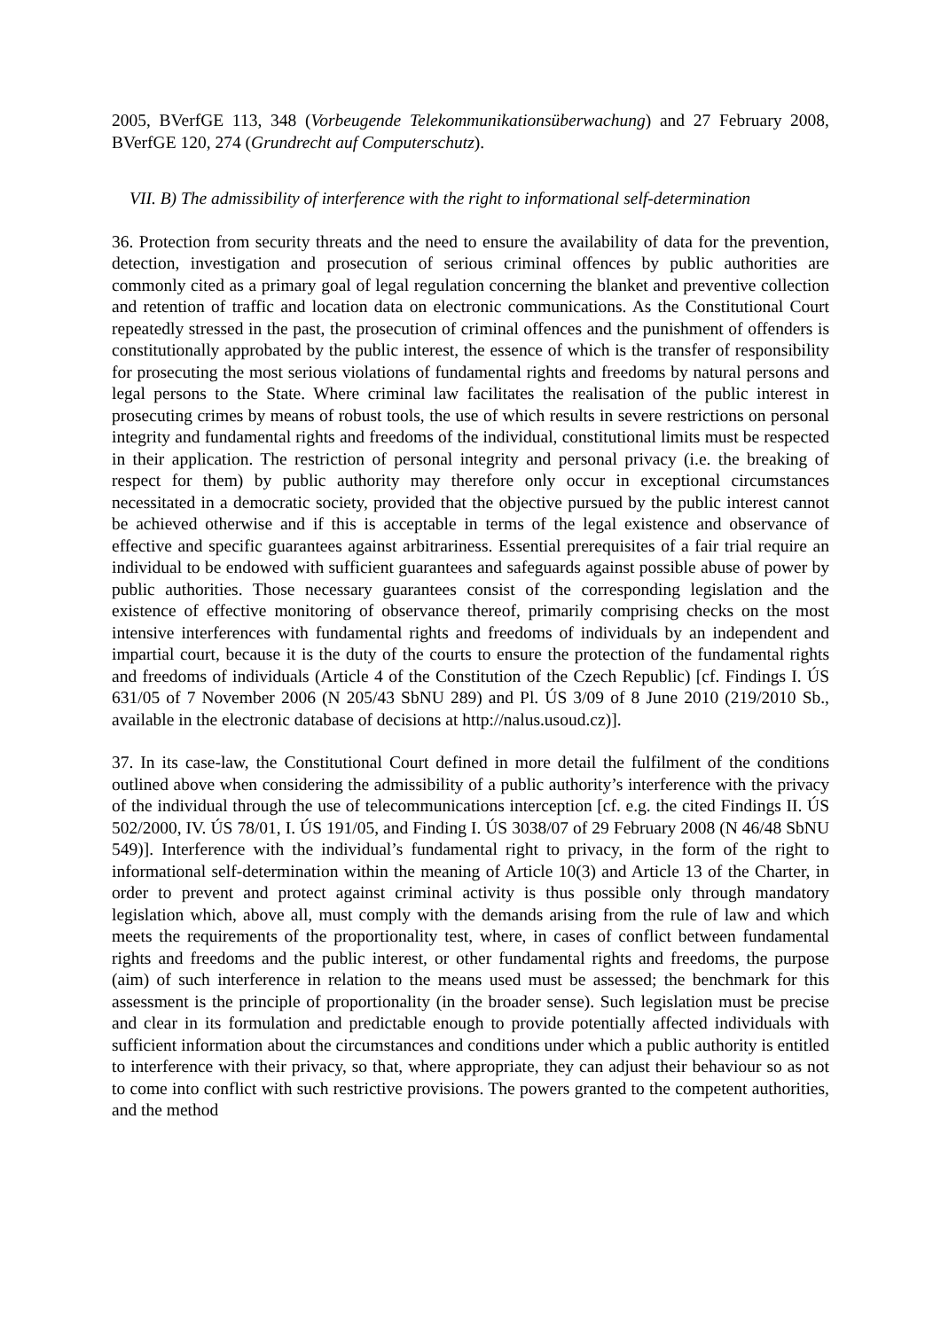2005, BVerfGE 113, 348 (Vorbeugende Telekommunikationsüberwachung) and 27 February 2008, BVerfGE 120, 274 (Grundrecht auf Computerschutz).
VII. B) The admissibility of interference with the right to informational self-determination
36. Protection from security threats and the need to ensure the availability of data for the prevention, detection, investigation and prosecution of serious criminal offences by public authorities are commonly cited as a primary goal of legal regulation concerning the blanket and preventive collection and retention of traffic and location data on electronic communications. As the Constitutional Court repeatedly stressed in the past, the prosecution of criminal offences and the punishment of offenders is constitutionally approbated by the public interest, the essence of which is the transfer of responsibility for prosecuting the most serious violations of fundamental rights and freedoms by natural persons and legal persons to the State. Where criminal law facilitates the realisation of the public interest in prosecuting crimes by means of robust tools, the use of which results in severe restrictions on personal integrity and fundamental rights and freedoms of the individual, constitutional limits must be respected in their application. The restriction of personal integrity and personal privacy (i.e. the breaking of respect for them) by public authority may therefore only occur in exceptional circumstances necessitated in a democratic society, provided that the objective pursued by the public interest cannot be achieved otherwise and if this is acceptable in terms of the legal existence and observance of effective and specific guarantees against arbitrariness. Essential prerequisites of a fair trial require an individual to be endowed with sufficient guarantees and safeguards against possible abuse of power by public authorities. Those necessary guarantees consist of the corresponding legislation and the existence of effective monitoring of observance thereof, primarily comprising checks on the most intensive interferences with fundamental rights and freedoms of individuals by an independent and impartial court, because it is the duty of the courts to ensure the protection of the fundamental rights and freedoms of individuals (Article 4 of the Constitution of the Czech Republic) [cf. Findings I. ÚS 631/05 of 7 November 2006 (N 205/43 SbNU 289) and Pl. ÚS 3/09 of 8 June 2010 (219/2010 Sb., available in the electronic database of decisions at http://nalus.usoud.cz)].
37. In its case-law, the Constitutional Court defined in more detail the fulfilment of the conditions outlined above when considering the admissibility of a public authority’s interference with the privacy of the individual through the use of telecommunications interception [cf. e.g. the cited Findings II. ÚS 502/2000, IV. ÚS 78/01, I. ÚS 191/05, and Finding I. ÚS 3038/07 of 29 February 2008 (N 46/48 SbNU 549)]. Interference with the individual’s fundamental right to privacy, in the form of the right to informational self-determination within the meaning of Article 10(3) and Article 13 of the Charter, in order to prevent and protect against criminal activity is thus possible only through mandatory legislation which, above all, must comply with the demands arising from the rule of law and which meets the requirements of the proportionality test, where, in cases of conflict between fundamental rights and freedoms and the public interest, or other fundamental rights and freedoms, the purpose (aim) of such interference in relation to the means used must be assessed; the benchmark for this assessment is the principle of proportionality (in the broader sense). Such legislation must be precise and clear in its formulation and predictable enough to provide potentially affected individuals with sufficient information about the circumstances and conditions under which a public authority is entitled to interference with their privacy, so that, where appropriate, they can adjust their behaviour so as not to come into conflict with such restrictive provisions. The powers granted to the competent authorities, and the method